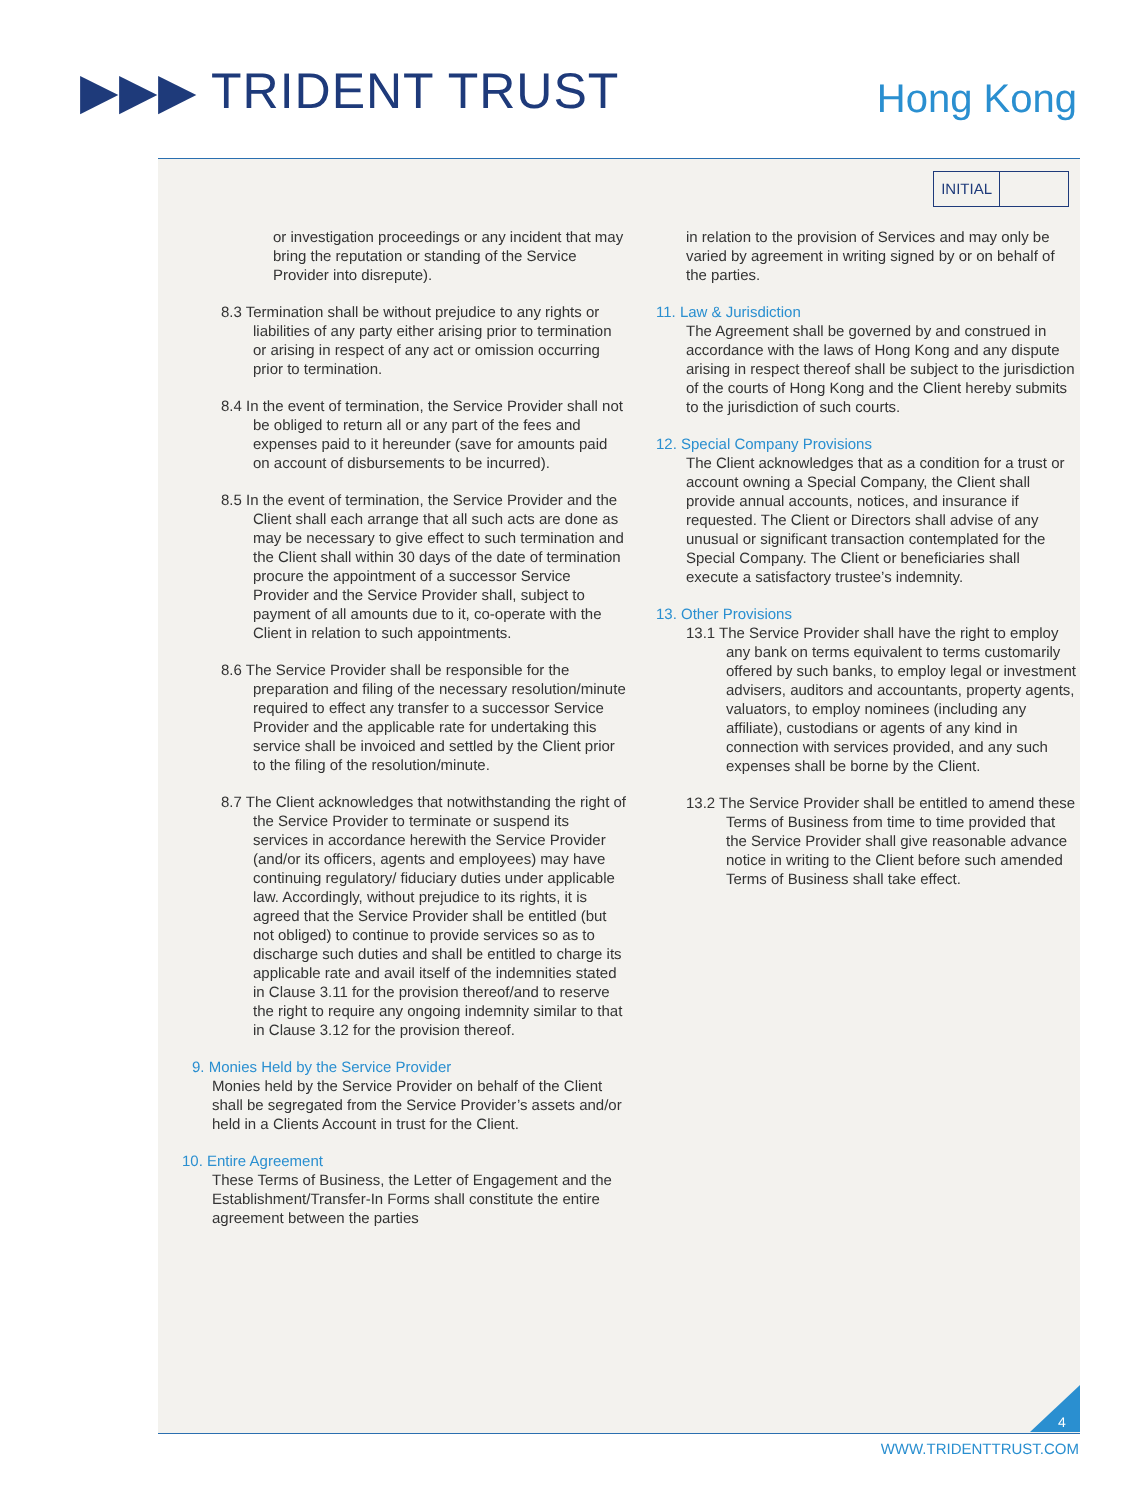▶▶▶ TRIDENT TRUST Hong Kong
INITIAL
or investigation proceedings or any incident that may bring the reputation or standing of the Service Provider into disrepute).
8.3 Termination shall be without prejudice to any rights or liabilities of any party either arising prior to termination or arising in respect of any act or omission occurring prior to termination.
8.4 In the event of termination, the Service Provider shall not be obliged to return all or any part of the fees and expenses paid to it hereunder (save for amounts paid on account of disbursements to be incurred).
8.5 In the event of termination, the Service Provider and the Client shall each arrange that all such acts are done as may be necessary to give effect to such termination and the Client shall within 30 days of the date of termination procure the appointment of a successor Service Provider and the Service Provider shall, subject to payment of all amounts due to it, co-operate with the Client in relation to such appointments.
8.6 The Service Provider shall be responsible for the preparation and filing of the necessary resolution/minute required to effect any transfer to a successor Service Provider and the applicable rate for undertaking this service shall be invoiced and settled by the Client prior to the filing of the resolution/minute.
8.7 The Client acknowledges that notwithstanding the right of the Service Provider to terminate or suspend its services in accordance herewith the Service Provider (and/or its officers, agents and employees) may have continuing regulatory/ fiduciary duties under applicable law. Accordingly, without prejudice to its rights, it is agreed that the Service Provider shall be entitled (but not obliged) to continue to provide services so as to discharge such duties and shall be entitled to charge its applicable rate and avail itself of the indemnities stated in Clause 3.11 for the provision thereof/and to reserve the right to require any ongoing indemnity similar to that in Clause 3.12 for the provision thereof.
9. Monies Held by the Service Provider
Monies held by the Service Provider on behalf of the Client shall be segregated from the Service Provider’s assets and/or held in a Clients Account in trust for the Client.
10. Entire Agreement
These Terms of Business, the Letter of Engagement and the Establishment/Transfer-In Forms shall constitute the entire agreement between the parties
in relation to the provision of Services and may only be varied by agreement in writing signed by or on behalf of the parties.
11. Law & Jurisdiction
The Agreement shall be governed by and construed in accordance with the laws of Hong Kong and any dispute arising in respect thereof shall be subject to the jurisdiction of the courts of Hong Kong and the Client hereby submits to the jurisdiction of such courts.
12. Special Company Provisions
The Client acknowledges that as a condition for a trust or account owning a Special Company, the Client shall provide annual accounts, notices, and insurance if requested. The Client or Directors shall advise of any unusual or significant transaction contemplated for the Special Company. The Client or beneficiaries shall execute a satisfactory trustee’s indemnity.
13. Other Provisions
13.1 The Service Provider shall have the right to employ any bank on terms equivalent to terms customarily offered by such banks, to employ legal or investment advisers, auditors and accountants, property agents, valuators, to employ nominees (including any affiliate), custodians or agents of any kind in connection with services provided, and any such expenses shall be borne by the Client.
13.2 The Service Provider shall be entitled to amend these Terms of Business from time to time provided that the Service Provider shall give reasonable advance notice in writing to the Client before such amended Terms of Business shall take effect.
4
WWW.TRIDENTTRUST.COM